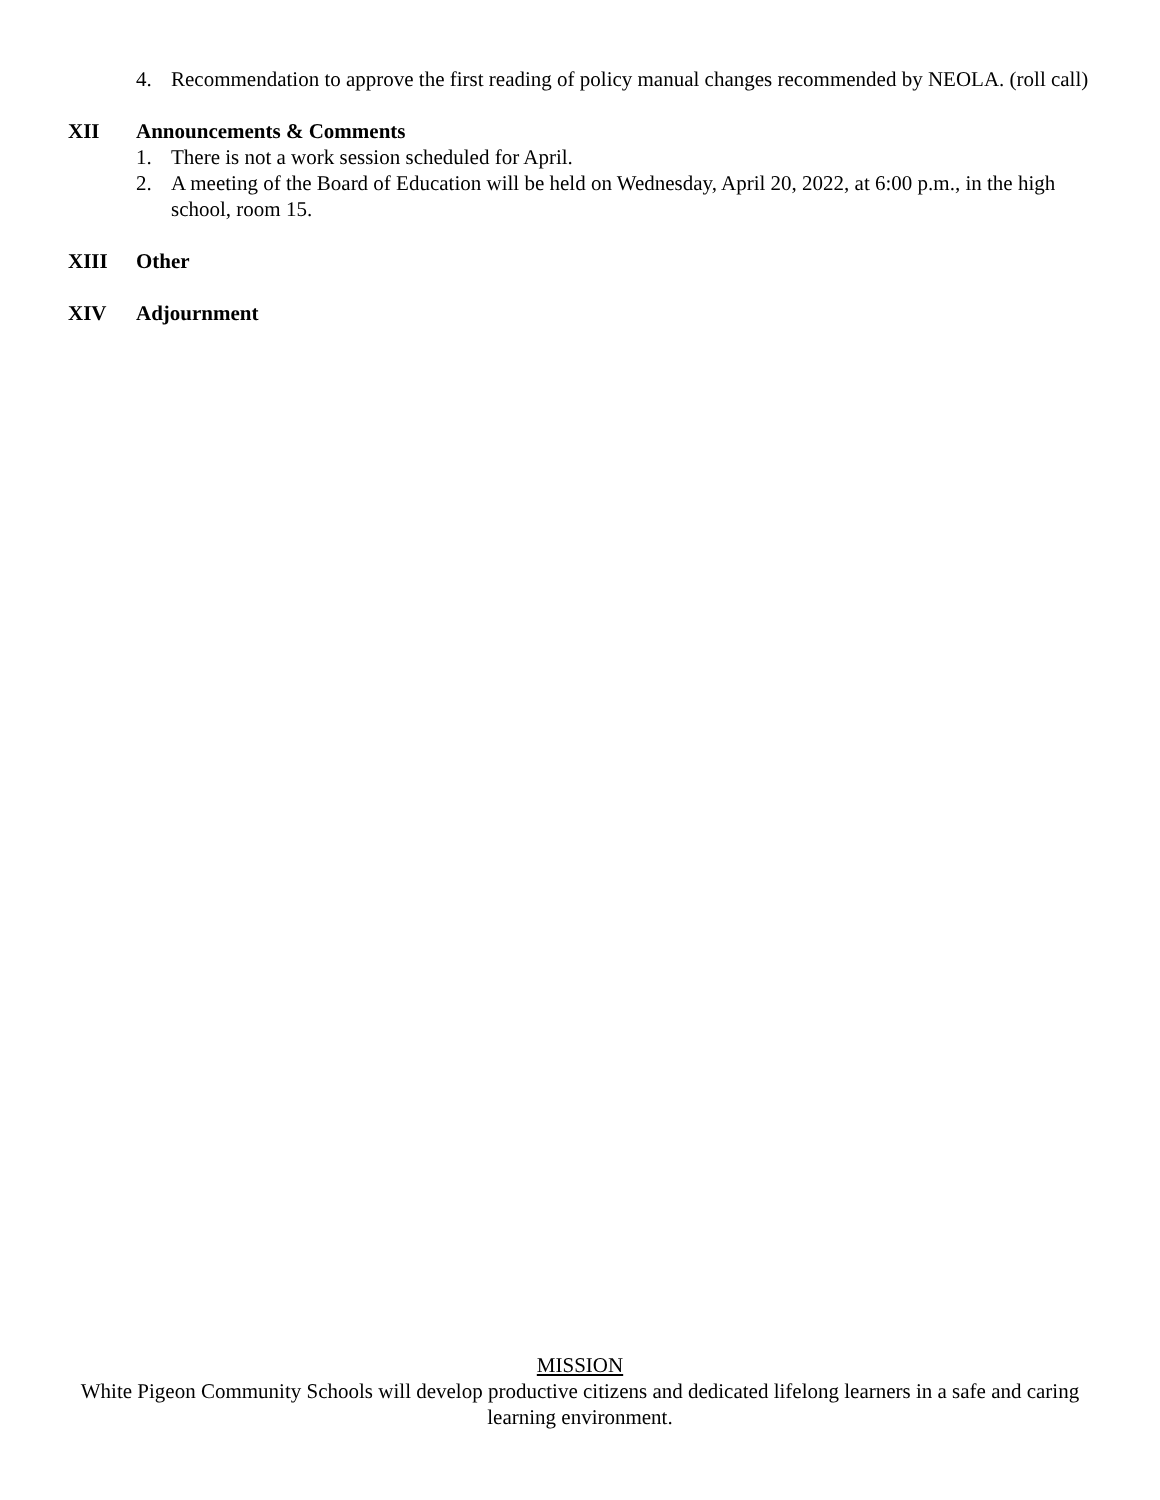4. Recommendation to approve the first reading of policy manual changes recommended by NEOLA. (roll call)
XII Announcements & Comments
1. There is not a work session scheduled for April.
2. A meeting of the Board of Education will be held on Wednesday, April 20, 2022, at 6:00 p.m., in the high school, room 15.
XIII Other
XIV Adjournment
MISSION
White Pigeon Community Schools will develop productive citizens and dedicated lifelong learners in a safe and caring learning environment.